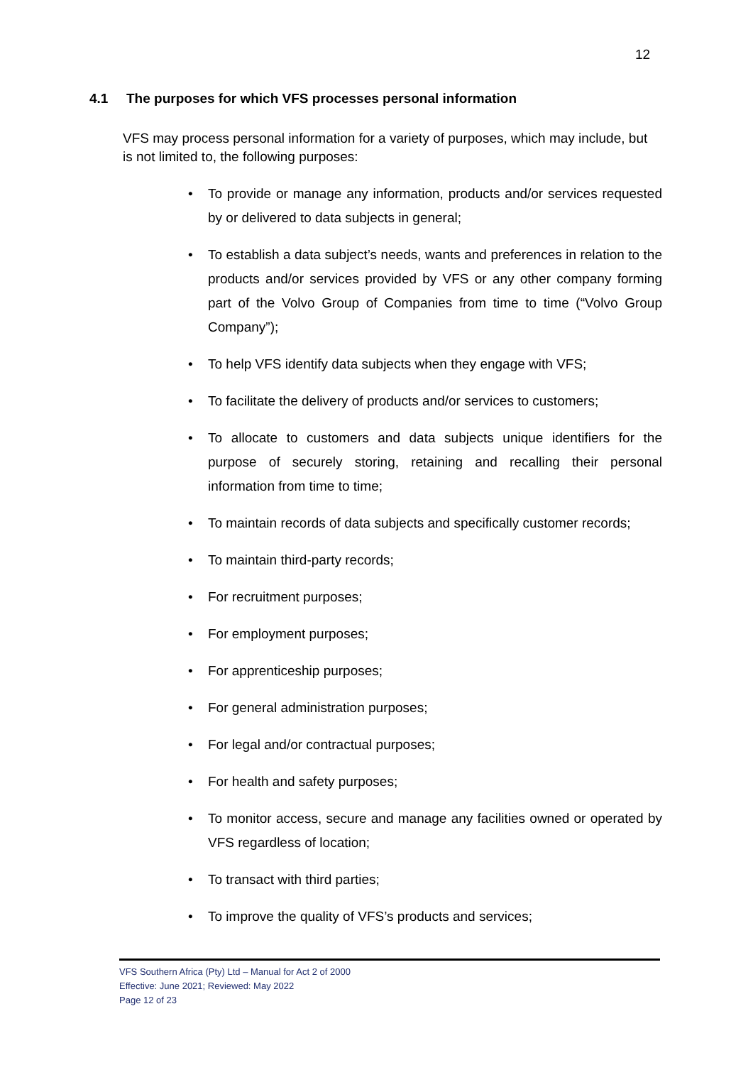12
4.1 The purposes for which VFS processes personal information
VFS may process personal information for a variety of purposes, which may include, but is not limited to, the following purposes:
To provide or manage any information, products and/or services requested by or delivered to data subjects in general;
To establish a data subject’s needs, wants and preferences in relation to the products and/or services provided by VFS or any other company forming part of the Volvo Group of Companies from time to time (“Volvo Group Company”);
To help VFS identify data subjects when they engage with VFS;
To facilitate the delivery of products and/or services to customers;
To allocate to customers and data subjects unique identifiers for the purpose of securely storing, retaining and recalling their personal information from time to time;
To maintain records of data subjects and specifically customer records;
To maintain third-party records;
For recruitment purposes;
For employment purposes;
For apprenticeship purposes;
For general administration purposes;
For legal and/or contractual purposes;
For health and safety purposes;
To monitor access, secure and manage any facilities owned or operated by VFS regardless of location;
To transact with third parties;
To improve the quality of VFS’s products and services;
VFS Southern Africa (Pty) Ltd – Manual for Act 2 of 2000
Effective: June 2021; Reviewed: May 2022
Page 12 of 23